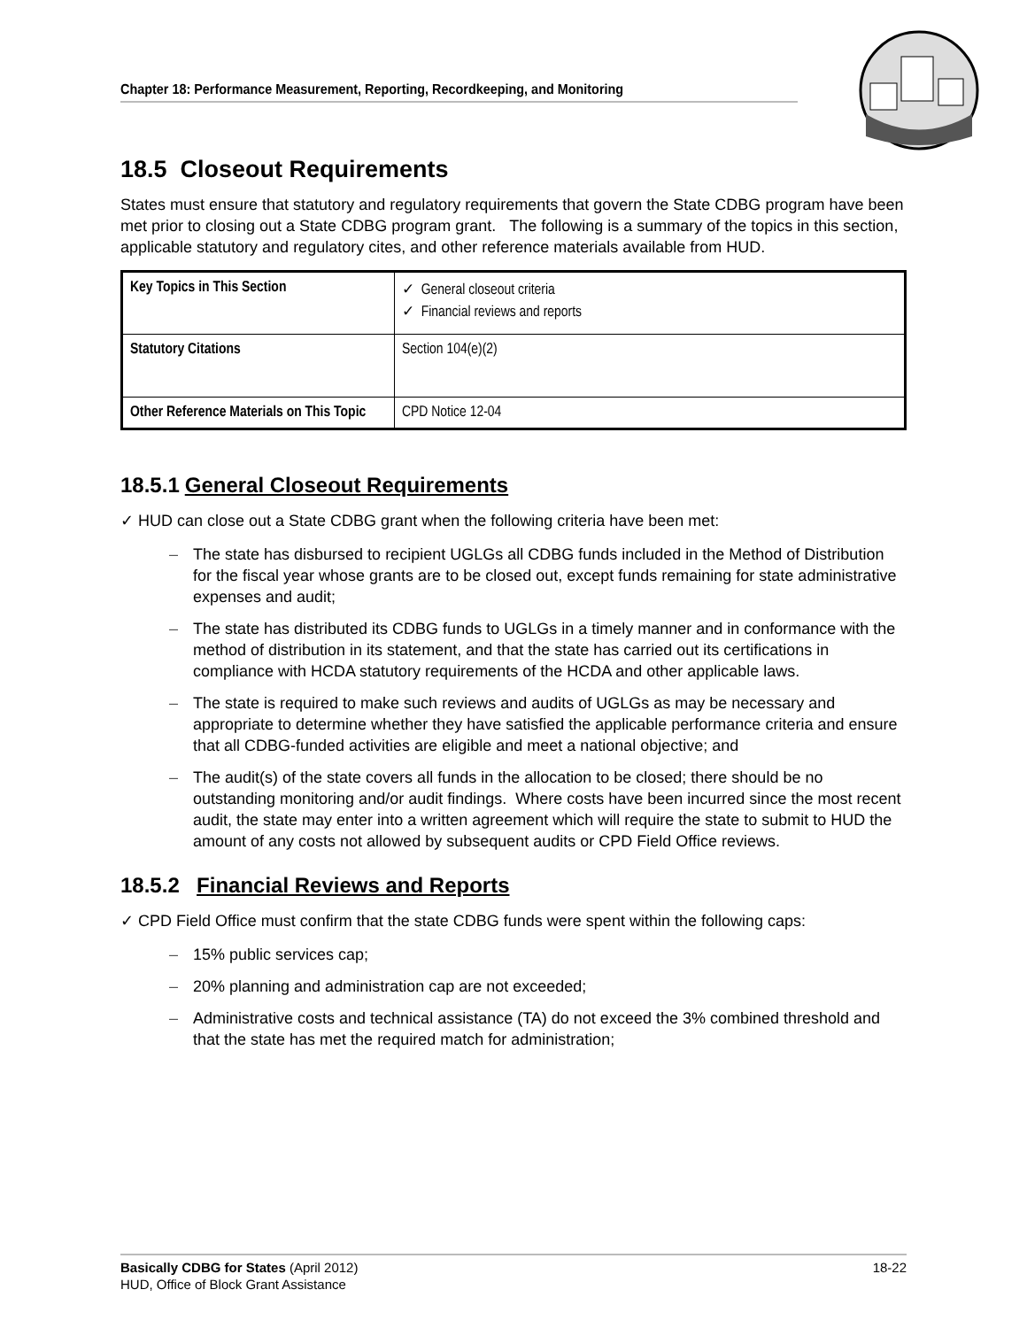Chapter 18: Performance Measurement, Reporting, Recordkeeping, and Monitoring
18.5 Closeout Requirements
States must ensure that statutory and regulatory requirements that govern the State CDBG program have been met prior to closing out a State CDBG program grant. The following is a summary of the topics in this section, applicable statutory and regulatory cites, and other reference materials available from HUD.
| Key Topics in This Section | ✓ General closeout criteria ✓ Financial reviews and reports |
| Statutory Citations | Section 104(e)(2) |
| Other Reference Materials on This Topic | CPD Notice 12-04 |
18.5.1 General Closeout Requirements
✓ HUD can close out a State CDBG grant when the following criteria have been met:
– The state has disbursed to recipient UGLGs all CDBG funds included in the Method of Distribution for the fiscal year whose grants are to be closed out, except funds remaining for state administrative expenses and audit;
– The state has distributed its CDBG funds to UGLGs in a timely manner and in conformance with the method of distribution in its statement, and that the state has carried out its certifications in compliance with HCDA statutory requirements of the HCDA and other applicable laws.
– The state is required to make such reviews and audits of UGLGs as may be necessary and appropriate to determine whether they have satisfied the applicable performance criteria and ensure that all CDBG-funded activities are eligible and meet a national objective; and
– The audit(s) of the state covers all funds in the allocation to be closed; there should be no outstanding monitoring and/or audit findings. Where costs have been incurred since the most recent audit, the state may enter into a written agreement which will require the state to submit to HUD the amount of any costs not allowed by subsequent audits or CPD Field Office reviews.
18.5.2 Financial Reviews and Reports
✓ CPD Field Office must confirm that the state CDBG funds were spent within the following caps:
– 15% public services cap;
– 20% planning and administration cap are not exceeded;
– Administrative costs and technical assistance (TA) do not exceed the 3% combined threshold and that the state has met the required match for administration;
18-22 Basically CDBG for States (April 2012)
HUD, Office of Block Grant Assistance